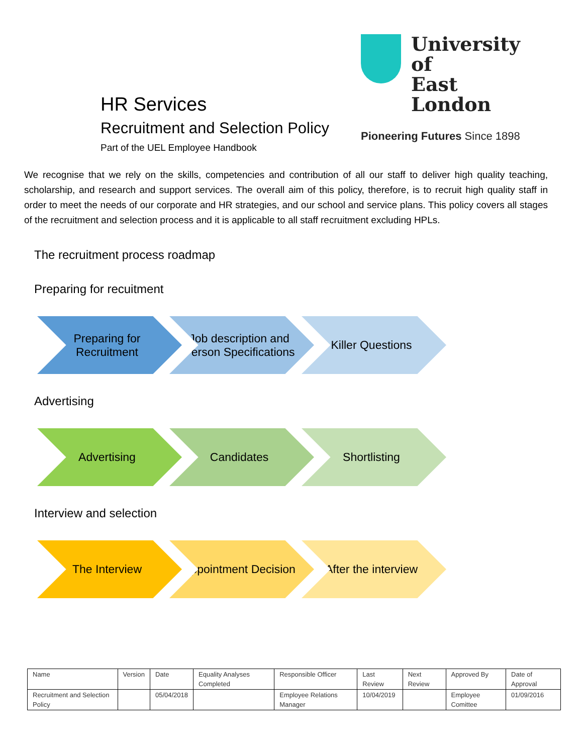University of
East London
Pioneering Futures Since 1898
HR Services
Recruitment and Selection Policy
Part of the UEL Employee Handbook
We recognise that we rely on the skills, competencies and contribution of all our staff to deliver high quality teaching, scholarship, and research and support services. The overall aim of this policy, therefore, is to recruit high quality staff in order to meet the needs of our corporate and HR strategies, and our school and service plans. This policy covers all stages of the recruitment and selection process and it is applicable to all staff recruitment excluding HPLs.
The recruitment process roadmap
Preparing for recuitment
Preparing for Recruitment
Job description and Person Specifications
Killer Questions
Advertising
Advertising Candidates Shortlisting
Interview and selection
The Interview Appointment Decision After the interview
| Name | Version | Date | Equality Analyses Completed | Responsible Officer | Last Review | Next Review | Approved By | Date of Approval |
| --- | --- | --- | --- | --- | --- | --- | --- | --- |
| Recruitment and Selection Policy | | 05/04/2018 | | Employee Relations Manager | 10/04/2019 | | Employee Comittee | 01/09/2016 |